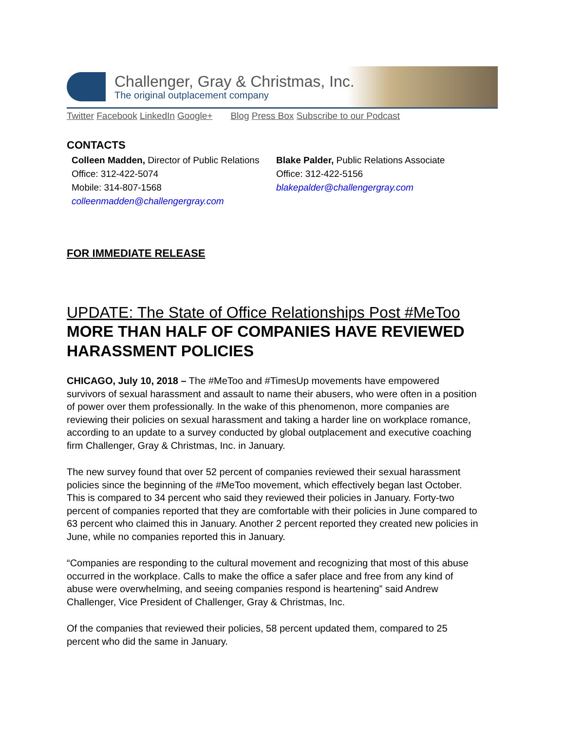Challenger, Gray & Christmas, Inc.
The original outplacement company
Twitter Facebook LinkedIn Google+ Blog Press Box Subscribe to our Podcast
CONTACTS
Colleen Madden, Director of Public Relations
Office: 312-422-5074
Mobile: 314-807-1568
colleenmadden@challengergray.com
Blake Palder, Public Relations Associate
Office: 312-422-5156
blakepalder@challengergray.com
FOR IMMEDIATE RELEASE
UPDATE: The State of Office Relationships Post #MeToo
MORE THAN HALF OF COMPANIES HAVE REVIEWED HARASSMENT POLICIES
CHICAGO, July 10, 2018 – The #MeToo and #TimesUp movements have empowered survivors of sexual harassment and assault to name their abusers, who were often in a position of power over them professionally. In the wake of this phenomenon, more companies are reviewing their policies on sexual harassment and taking a harder line on workplace romance, according to an update to a survey conducted by global outplacement and executive coaching firm Challenger, Gray & Christmas, Inc. in January.
The new survey found that over 52 percent of companies reviewed their sexual harassment policies since the beginning of the #MeToo movement, which effectively began last October. This is compared to 34 percent who said they reviewed their policies in January. Forty-two percent of companies reported that they are comfortable with their policies in June compared to 63 percent who claimed this in January. Another 2 percent reported they created new policies in June, while no companies reported this in January.
“Companies are responding to the cultural movement and recognizing that most of this abuse occurred in the workplace. Calls to make the office a safer place and free from any kind of abuse were overwhelming, and seeing companies respond is heartening” said Andrew Challenger, Vice President of Challenger, Gray & Christmas, Inc.
Of the companies that reviewed their policies, 58 percent updated them, compared to 25 percent who did the same in January.